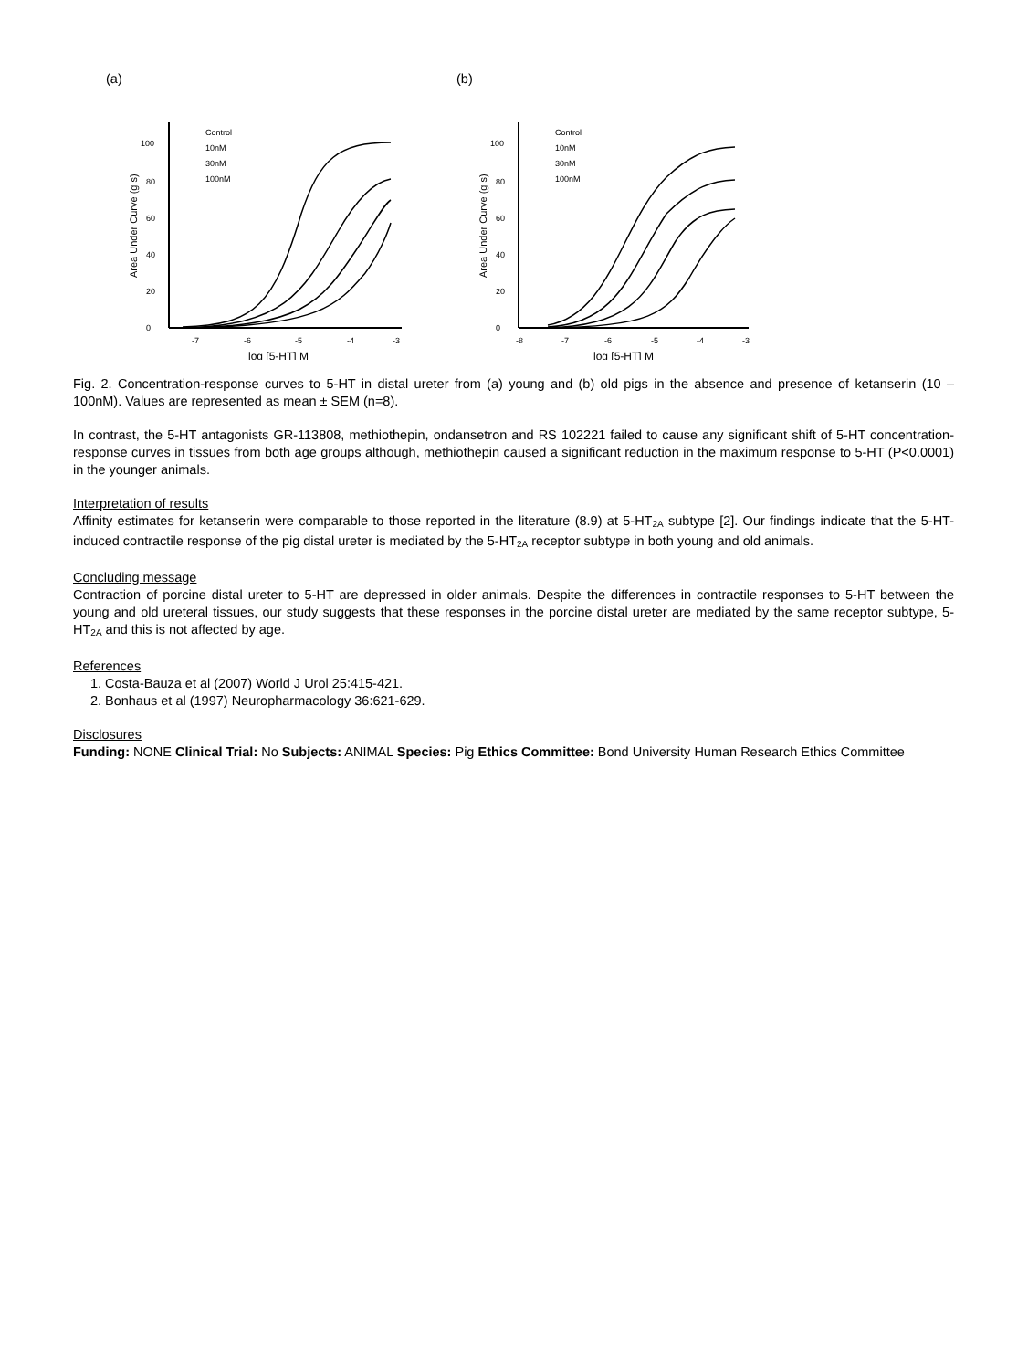(a)
0
20
40
60
80
100
-7
-6
-5
-4
-3
log [5-HT] M
Area Under Curve (g s)
Control
10nM
30nM
100nM
(b)
0
20
40
60
80
100
-8
-7
-6
-5
-4
-3
log [5-HT] M
Area Under Curve (g s)
Control
10nM
30nM
100nM
Fig. 2. Concentration-response curves to 5-HT in distal ureter from (a) young and (b) old pigs in the absence and presence of ketanserin (10 – 100nM). Values are represented as mean ± SEM (n=8).
In contrast, the 5-HT antagonists GR-113808, methiothepin, ondansetron and RS 102221 failed to cause any significant shift of 5-HT concentration-response curves in tissues from both age groups although, methiothepin caused a significant reduction in the maximum response to 5-HT (P<0.0001) in the younger animals.
Interpretation of results
Affinity estimates for ketanserin were comparable to those reported in the literature (8.9) at 5-HT<sub>2A</sub> subtype [2]. Our findings indicate that the 5-HT-induced contractile response of the pig distal ureter is mediated by the 5-HT<sub>2A</sub> receptor subtype in both young and old animals.
Concluding message
Contraction of porcine distal ureter to 5-HT are depressed in older animals. Despite the differences in contractile responses to 5-HT between the young and old ureteral tissues, our study suggests that these responses in the porcine distal ureter are mediated by the same receptor subtype, 5-HT<sub>2A</sub> and this is not affected by age.
References
1. Costa-Bauza et al (2007) World J Urol 25:415-421.
2. Bonhaus et al (1997) Neuropharmacology 36:621-629.
Disclosures
Funding: NONE Clinical Trial: No Subjects: ANIMAL Species: Pig Ethics Committee: Bond University Human Research Ethics Committee